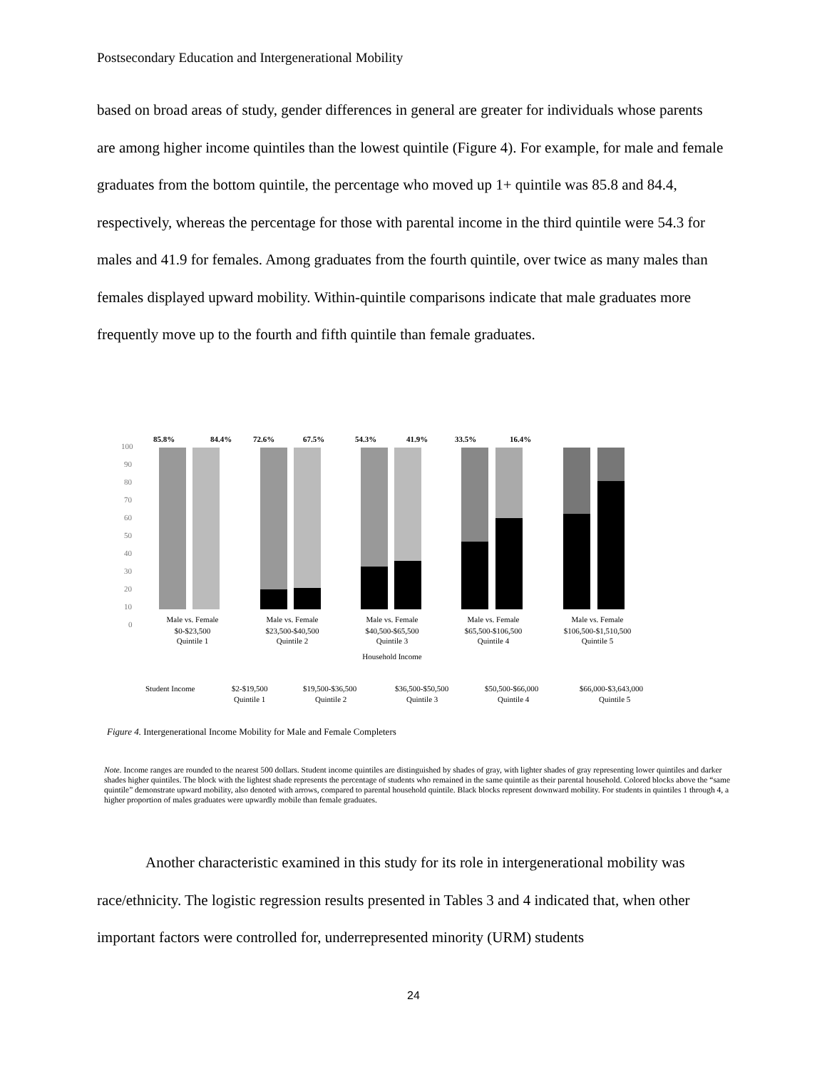Postsecondary Education and Intergenerational Mobility
based on broad areas of study, gender differences in general are greater for individuals whose parents are among higher income quintiles than the lowest quintile (Figure 4). For example, for male and female graduates from the bottom quintile, the percentage who moved up 1+ quintile was 85.8 and 84.4, respectively, whereas the percentage for those with parental income in the third quintile were 54.3 for males and 41.9 for females. Among graduates from the fourth quintile, over twice as many males than females displayed upward mobility. Within-quintile comparisons indicate that male graduates more frequently move up to the fourth and fifth quintile than female graduates.
100
90
80
70
60
50
40
30
20
10
0
85.8%
84.4%
72.6%
67.5%
54.3%
41.9%
33.5%
16.4%
Male vs. Female
$0-$23,500
Quintile 1
Male vs. Female
$23,500-$40,500
Quintile 2
Male vs. Female
$40,500-$65,500
Quintile 3
Household Income
Male vs. Female
$65,500-$106,500
Quintile 4
Male vs. Female
$106,500-$1,510,500
Quintile 5
Student Income
$2-$19,500
Quintile 1
$19,500-$36,500
Quintile 2
$36,500-$50,500
Quintile 3
$50,500-$66,000
Quintile 4
$66,000-$3,643,000
Quintile 5
Figure 4. Intergenerational Income Mobility for Male and Female Completers
Note. Income ranges are rounded to the nearest 500 dollars. Student income quintiles are distinguished by shades of gray, with lighter shades of gray representing lower quintiles and darker shades higher quintiles. The block with the lightest shade represents the percentage of students who remained in the same quintile as their parental household. Colored blocks above the “same quintile” demonstrate upward mobility, also denoted with arrows, compared to parental household quintile. Black blocks represent downward mobility. For students in quintiles 1 through 4, a higher proportion of males graduates were upwardly mobile than female graduates.
Another characteristic examined in this study for its role in intergenerational mobility was race/ethnicity. The logistic regression results presented in Tables 3 and 4 indicated that, when other important factors were controlled for, underrepresented minority (URM) students
24